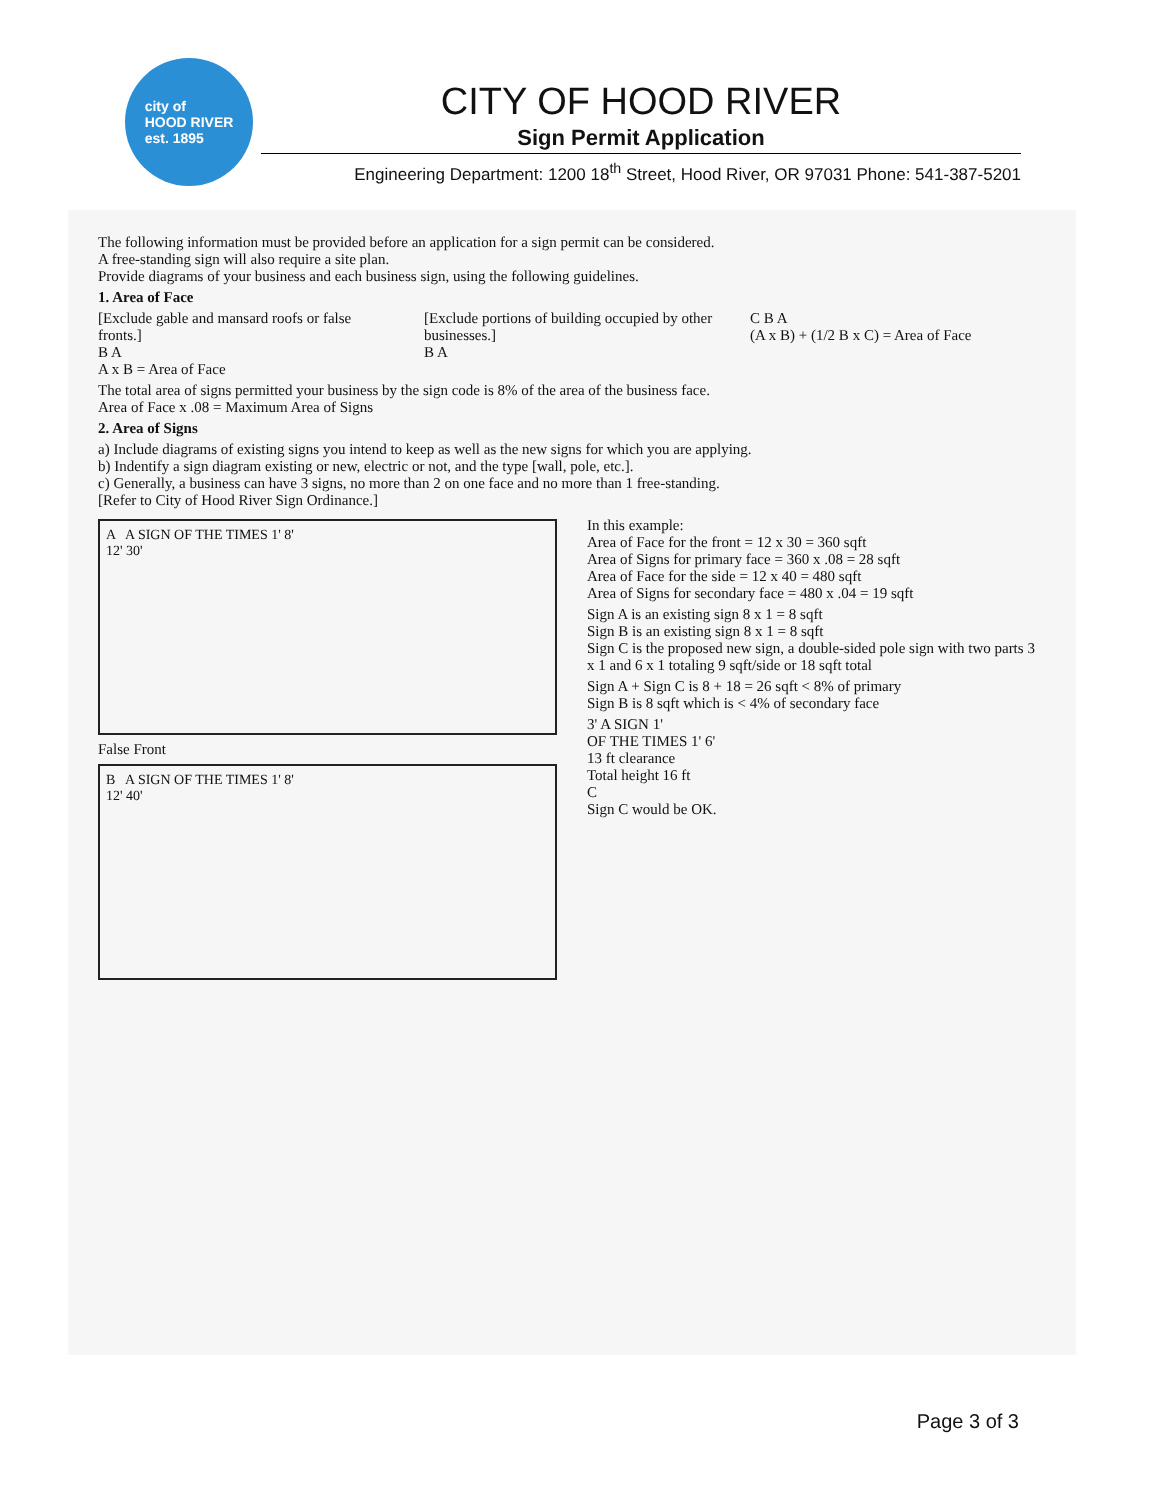city of
HOOD RIVER
est. 1895
CITY OF HOOD RIVER
Sign Permit Application
Engineering Department: 1200 18<sup>th</sup> Street, Hood River, OR 97031 Phone: 541-387-5201
The following information must be provided before an application for a sign permit can be considered.
A free-standing sign will also require a site plan.
Provide diagrams of your business and each business sign, using the following guidelines.
1. Area of Face
[Exclude gable and mansard roofs or false fronts.]
B A
A x B = Area of Face
[Exclude portions of building occupied by other businesses.]
B A
C B A
(A x B) + (1/2 B x C) = Area of Face
The total area of signs permitted your business by the sign code is 8% of the area of the business face.
Area of Face x .08 = Maximum Area of Signs
2. Area of Signs
a) Include diagrams of existing signs you intend to keep as well as the new signs for which you are applying.
b) Indentify a sign diagram existing or new, electric or not, and the type [wall, pole, etc.].
c) Generally, a business can have 3 signs, no more than 2 on one face and no more than 1 free-standing.
[Refer to City of Hood River Sign Ordinance.]
A A SIGN OF THE TIMES 1' 8'
12' 30'
False Front
B A SIGN OF THE TIMES 1' 8'
12' 40'
In this example:
Area of Face for the front = 12 x 30 = 360 sqft
Area of Signs for primary face = 360 x .08 = 28 sqft
Area of Face for the side = 12 x 40 = 480 sqft
Area of Signs for secondary face = 480 x .04 = 19 sqft
Sign A is an existing sign 8 x 1 = 8 sqft
Sign B is an existing sign 8 x 1 = 8 sqft
Sign C is the proposed new sign, a double-sided pole sign with two parts 3 x 1 and 6 x 1 totaling 9 sqft/side or 18 sqft total
Sign A + Sign C is 8 + 18 = 26 sqft < 8% of primary
Sign B is 8 sqft which is < 4% of secondary face
3' A SIGN 1'
OF THE TIMES 1' 6'
13 ft clearance
Total height 16 ft
C
Sign C would be OK.
Page 3 of 3